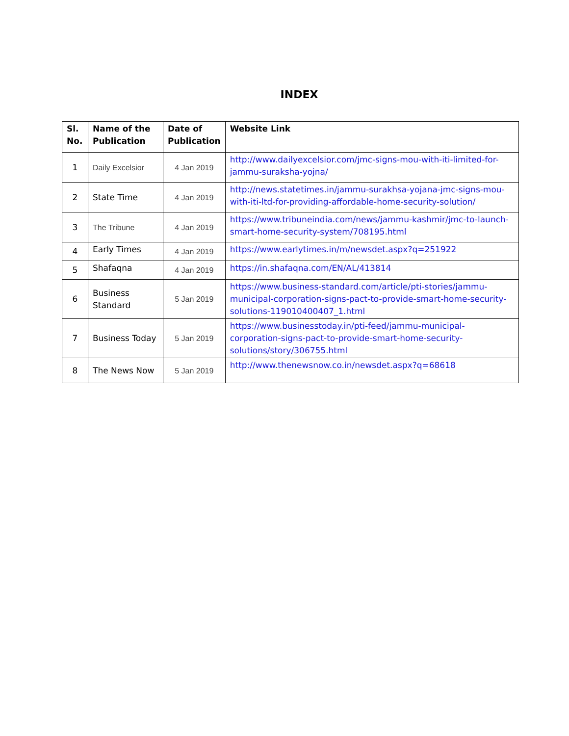INDEX
| Sl. No. | Name of the Publication | Date of Publication | Website Link |
| --- | --- | --- | --- |
| 1 | Daily Excelsior | 4 Jan 2019 | http://www.dailyexcelsior.com/jmc-signs-mou-with-iti-limited-for-jammu-suraksha-yojna/ |
| 2 | State Time | 4 Jan 2019 | http://news.statetimes.in/jammu-surakhsa-yojana-jmc-signs-mou-with-iti-ltd-for-providing-affordable-home-security-solution/ |
| 3 | The Tribune | 4 Jan 2019 | https://www.tribuneindia.com/news/jammu-kashmir/jmc-to-launch-smart-home-security-system/708195.html |
| 4 | Early Times | 4 Jan 2019 | https://www.earlytimes.in/m/newsdet.aspx?q=251922 |
| 5 | Shafaqna | 4 Jan 2019 | https://in.shafaqna.com/EN/AL/413814 |
| 6 | Business Standard | 5 Jan 2019 | https://www.business-standard.com/article/pti-stories/jammu-municipal-corporation-signs-pact-to-provide-smart-home-security-solutions-119010400407_1.html |
| 7 | Business Today | 5 Jan 2019 | https://www.businesstoday.in/pti-feed/jammu-municipal-corporation-signs-pact-to-provide-smart-home-security-solutions/story/306755.html |
| 8 | The News Now | 5 Jan 2019 | http://www.thenewsnow.co.in/newsdet.aspx?q=68618 |